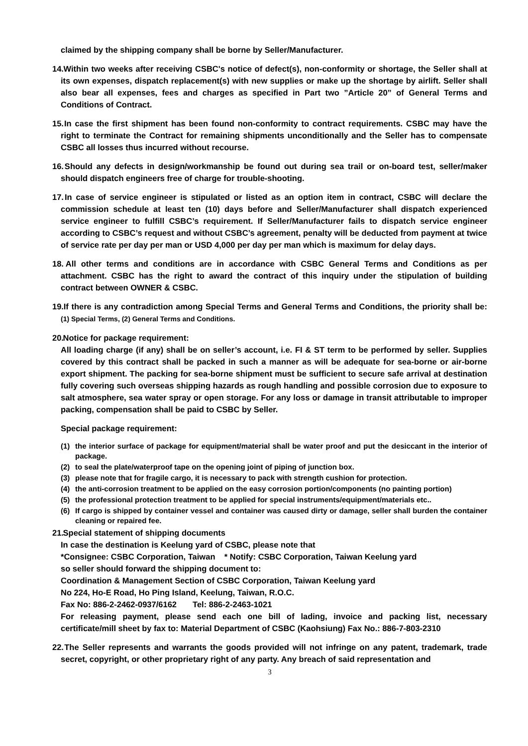claimed by the shipping company shall be borne by Seller/Manufacturer.
14. Within two weeks after receiving CSBC's notice of defect(s), non-conformity or shortage, the Seller shall at its own expenses, dispatch replacement(s) with new supplies or make up the shortage by airlift. Seller shall also bear all expenses, fees and charges as specified in Part two ”Article 20” of General Terms and Conditions of Contract.
15. In case the first shipment has been found non-conformity to contract requirements. CSBC may have the right to terminate the Contract for remaining shipments unconditionally and the Seller has to compensate CSBC all losses thus incurred without recourse.
16. Should any defects in design/workmanship be found out during sea trail or on-board test, seller/maker should dispatch engineers free of charge for trouble-shooting.
17. In case of service engineer is stipulated or listed as an option item in contract, CSBC will declare the commission schedule at least ten (10) days before and Seller/Manufacturer shall dispatch experienced service engineer to fulfill CSBC’s requirement. If Seller/Manufacturer fails to dispatch service engineer according to CSBC’s request and without CSBC’s agreement, penalty will be deducted from payment at twice of service rate per day per man or USD 4,000 per day per man which is maximum for delay days.
18. All other terms and conditions are in accordance with CSBC General Terms and Conditions as per attachment. CSBC has the right to award the contract of this inquiry under the stipulation of building contract between OWNER & CSBC.
19. If there is any contradiction among Special Terms and General Terms and Conditions, the priority shall be: (1) Special Terms, (2) General Terms and Conditions.
20. Notice for package requirement:
All loading charge (if any) shall be on seller’s account, i.e. FI & ST term to be performed by seller. Supplies covered by this contract shall be packed in such a manner as will be adequate for sea-borne or air-borne export shipment. The packing for sea-borne shipment must be sufficient to secure safe arrival at destination fully covering such overseas shipping hazards as rough handling and possible corrosion due to exposure to salt atmosphere, sea water spray or open storage. For any loss or damage in transit attributable to improper packing, compensation shall be paid to CSBC by Seller.
Special package requirement:
(1) the interior surface of package for equipment/material shall be water proof and put the desiccant in the interior of package.
(2) to seal the plate/waterproof tape on the opening joint of piping of junction box.
(3) please note that for fragile cargo, it is necessary to pack with strength cushion for protection.
(4) the anti-corrosion treatment to be applied on the easy corrosion portion/components (no painting portion)
(5) the professional protection treatment to be applied for special instruments/equipment/materials etc..
(6) If cargo is shipped by container vessel and container was caused dirty or damage, seller shall burden the container cleaning or repaired fee.
21. Special statement of shipping documents
In case the destination is Keelung yard of CSBC, please note that
*Consignee: CSBC Corporation, Taiwan * Notify: CSBC Corporation, Taiwan Keelung yard
so seller should forward the shipping document to:
Coordination & Management Section of CSBC Corporation, Taiwan Keelung yard
No 224, Ho-E Road, Ho Ping Island, Keelung, Taiwan, R.O.C.
Fax No: 886-2-2462-0937/6162 Tel: 886-2-2463-1021
For releasing payment, please send each one bill of lading, invoice and packing list, necessary certificate/mill sheet by fax to: Material Department of CSBC (Kaohsiung) Fax No.: 886-7-803-2310
22. The Seller represents and warrants the goods provided will not infringe on any patent, trademark, trade secret, copyright, or other proprietary right of any party. Any breach of said representation and
3